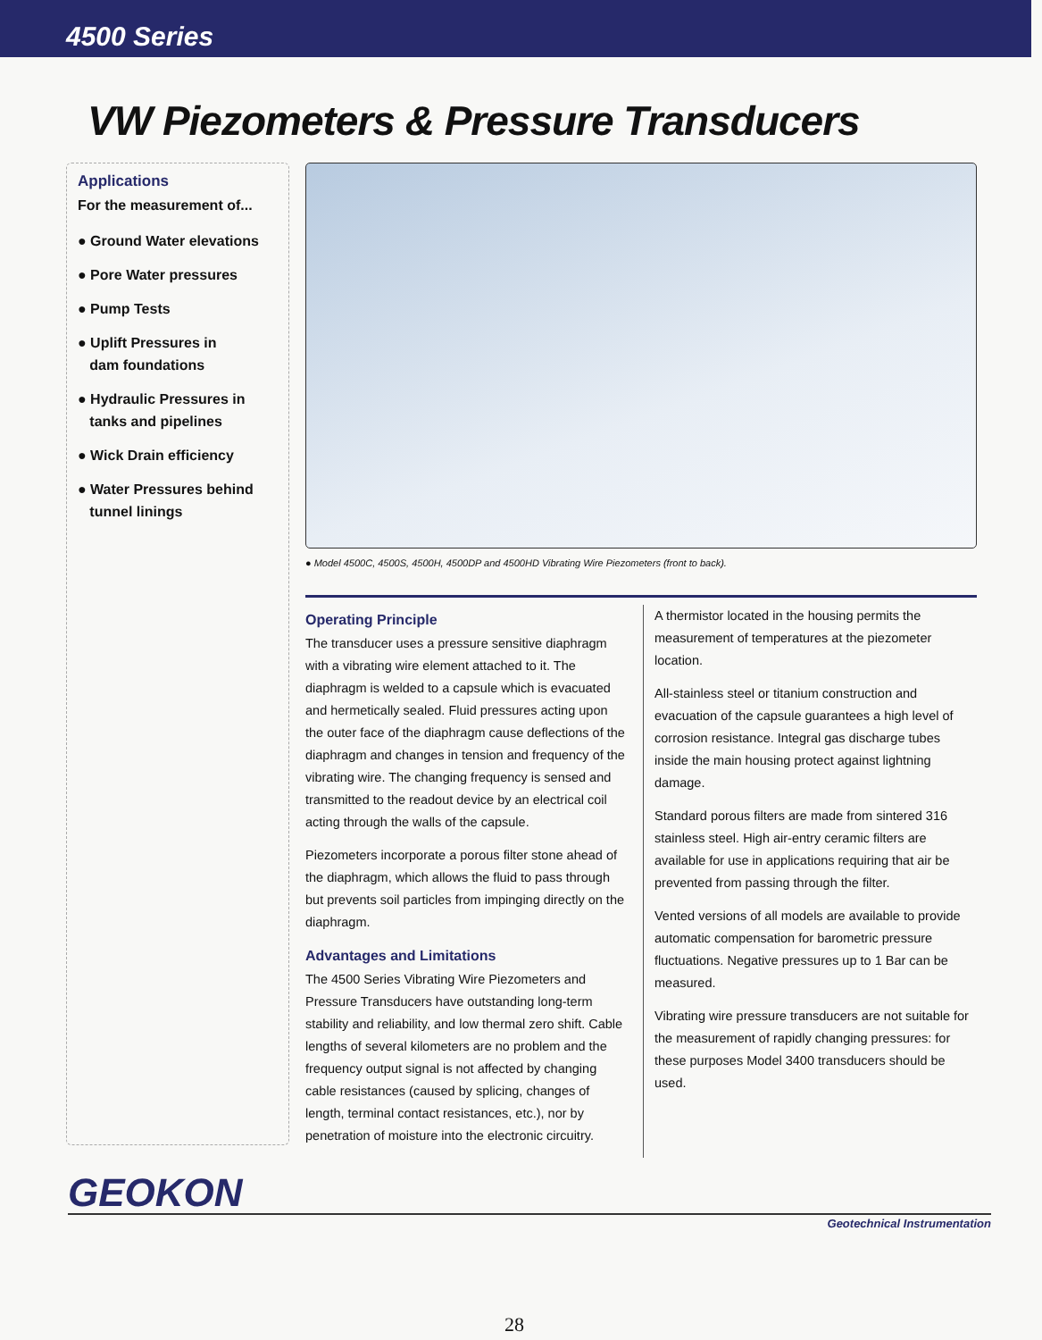4500 Series
VW Piezometers & Pressure Transducers
Applications
For the measurement of...
● Ground Water elevations
● Pore Water pressures
● Pump Tests
● Uplift Pressures in
dam foundations
● Hydraulic Pressures in
tanks and pipelines
● Wick Drain efficiency
● Water Pressures behind
tunnel linings
● Model 4500C, 4500S, 4500H, 4500DP and 4500HD Vibrating Wire Piezometers (front to back).
Operating Principle
The transducer uses a pressure sensitive diaphragm with a vibrating wire element attached to it. The diaphragm is welded to a capsule which is evacuated and hermetically sealed. Fluid pressures acting upon the outer face of the diaphragm cause deflections of the diaphragm and changes in tension and frequency of the vibrating wire. The changing frequency is sensed and transmitted to the readout device by an electrical coil acting through the walls of the capsule.
Piezometers incorporate a porous filter stone ahead of the diaphragm, which allows the fluid to pass through but prevents soil particles from impinging directly on the diaphragm.
Advantages and Limitations
The 4500 Series Vibrating Wire Piezometers and Pressure Transducers have outstanding long-term stability and reliability, and low thermal zero shift. Cable lengths of several kilometers are no problem and the frequency output signal is not affected by changing cable resistances (caused by splicing, changes of length, terminal contact resistances, etc.), nor by penetration of moisture into the electronic circuitry.
A thermistor located in the housing permits the measurement of temperatures at the piezometer location.
All-stainless steel or titanium construction and evacuation of the capsule guarantees a high level of corrosion resistance. Integral gas discharge tubes inside the main housing protect against lightning damage.
Standard porous filters are made from sintered 316 stainless steel. High air-entry ceramic filters are available for use in applications requiring that air be prevented from passing through the filter.
Vented versions of all models are available to provide automatic compensation for barometric pressure fluctuations. Negative pressures up to 1 Bar can be measured.
Vibrating wire pressure transducers are not suitable for the measurement of rapidly changing pressures: for these purposes Model 3400 transducers should be used.
GEOKON
Geotechnical Instrumentation
28